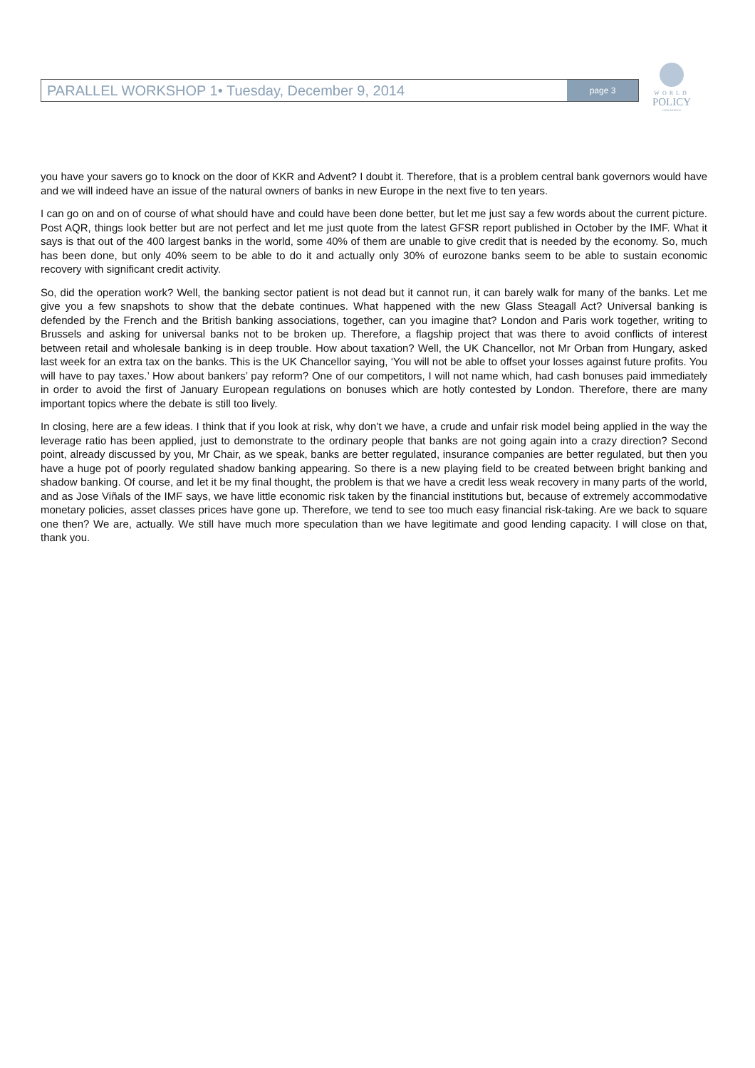PARALLEL WORKSHOP 1• Tuesday, December 9, 2014
page 3
WORLD
POLICY
CONFERENCE
you have your savers go to knock on the door of KKR and Advent? I doubt it. Therefore, that is a problem central bank governors would have and we will indeed have an issue of the natural owners of banks in new Europe in the next five to ten years.
I can go on and on of course of what should have and could have been done better, but let me just say a few words about the current picture. Post AQR, things look better but are not perfect and let me just quote from the latest GFSR report published in October by the IMF. What it says is that out of the 400 largest banks in the world, some 40% of them are unable to give credit that is needed by the economy. So, much has been done, but only 40% seem to be able to do it and actually only 30% of eurozone banks seem to be able to sustain economic recovery with significant credit activity.
So, did the operation work? Well, the banking sector patient is not dead but it cannot run, it can barely walk for many of the banks. Let me give you a few snapshots to show that the debate continues. What happened with the new Glass Steagall Act? Universal banking is defended by the French and the British banking associations, together, can you imagine that? London and Paris work together, writing to Brussels and asking for universal banks not to be broken up. Therefore, a flagship project that was there to avoid conflicts of interest between retail and wholesale banking is in deep trouble. How about taxation? Well, the UK Chancellor, not Mr Orban from Hungary, asked last week for an extra tax on the banks. This is the UK Chancellor saying, ‘You will not be able to offset your losses against future profits. You will have to pay taxes.’ How about bankers’ pay reform? One of our competitors, I will not name which, had cash bonuses paid immediately in order to avoid the first of January European regulations on bonuses which are hotly contested by London. Therefore, there are many important topics where the debate is still too lively.
In closing, here are a few ideas. I think that if you look at risk, why don’t we have, a crude and unfair risk model being applied in the way the leverage ratio has been applied, just to demonstrate to the ordinary people that banks are not going again into a crazy direction? Second point, already discussed by you, Mr Chair, as we speak, banks are better regulated, insurance companies are better regulated, but then you have a huge pot of poorly regulated shadow banking appearing. So there is a new playing field to be created between bright banking and shadow banking. Of course, and let it be my final thought, the problem is that we have a credit less weak recovery in many parts of the world, and as Jose Viñals of the IMF says, we have little economic risk taken by the financial institutions but, because of extremely accommodative monetary policies, asset classes prices have gone up. Therefore, we tend to see too much easy financial risk-taking. Are we back to square one then? We are, actually. We still have much more speculation than we have legitimate and good lending capacity. I will close on that, thank you.